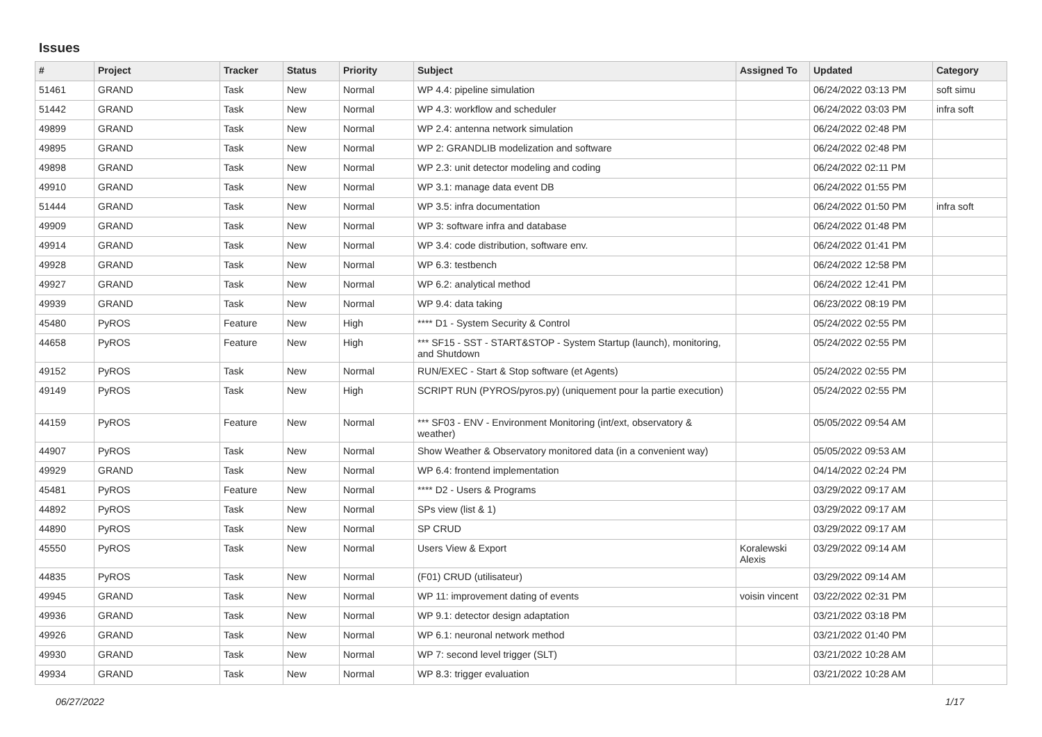Issues
| # | Project | Tracker | Status | Priority | Subject | Assigned To | Updated | Category |
| --- | --- | --- | --- | --- | --- | --- | --- | --- |
| 51461 | GRAND | Task | New | Normal | WP 4.4: pipeline simulation | | 06/24/2022 03:13 PM | soft simu |
| 51442 | GRAND | Task | New | Normal | WP 4.3: workflow and scheduler | | 06/24/2022 03:03 PM | infra soft |
| 49899 | GRAND | Task | New | Normal | WP 2.4: antenna network simulation | | 06/24/2022 02:48 PM | |
| 49895 | GRAND | Task | New | Normal | WP 2: GRANDLIB modelization and software | | 06/24/2022 02:48 PM | |
| 49898 | GRAND | Task | New | Normal | WP 2.3: unit detector modeling and coding | | 06/24/2022 02:11 PM | |
| 49910 | GRAND | Task | New | Normal | WP 3.1: manage data event DB | | 06/24/2022 01:55 PM | |
| 51444 | GRAND | Task | New | Normal | WP 3.5: infra documentation | | 06/24/2022 01:50 PM | infra soft |
| 49909 | GRAND | Task | New | Normal | WP 3: software infra and database | | 06/24/2022 01:48 PM | |
| 49914 | GRAND | Task | New | Normal | WP 3.4: code distribution, software env. | | 06/24/2022 01:41 PM | |
| 49928 | GRAND | Task | New | Normal | WP 6.3: testbench | | 06/24/2022 12:58 PM | |
| 49927 | GRAND | Task | New | Normal | WP 6.2: analytical method | | 06/24/2022 12:41 PM | |
| 49939 | GRAND | Task | New | Normal | WP 9.4: data taking | | 06/23/2022 08:19 PM | |
| 45480 | PyROS | Feature | New | High | **** D1 - System Security & Control | | 05/24/2022 02:55 PM | |
| 44658 | PyROS | Feature | New | High | *** SF15 - SST - START&STOP - System Startup (launch), monitoring, and Shutdown | | 05/24/2022 02:55 PM | |
| 49152 | PyROS | Task | New | Normal | RUN/EXEC - Start & Stop software (et Agents) | | 05/24/2022 02:55 PM | |
| 49149 | PyROS | Task | New | High | SCRIPT RUN (PYROS/pyros.py) (uniquement pour la partie execution) | | 05/24/2022 02:55 PM | |
| 44159 | PyROS | Feature | New | Normal | *** SF03 - ENV - Environment Monitoring (int/ext, observatory & weather) | | 05/05/2022 09:54 AM | |
| 44907 | PyROS | Task | New | Normal | Show Weather & Observatory monitored data (in a convenient way) | | 05/05/2022 09:53 AM | |
| 49929 | GRAND | Task | New | Normal | WP 6.4: frontend implementation | | 04/14/2022 02:24 PM | |
| 45481 | PyROS | Feature | New | Normal | **** D2 - Users & Programs | | 03/29/2022 09:17 AM | |
| 44892 | PyROS | Task | New | Normal | SPs view (list & 1) | | 03/29/2022 09:17 AM | |
| 44890 | PyROS | Task | New | Normal | SP CRUD | | 03/29/2022 09:17 AM | |
| 45550 | PyROS | Task | New | Normal | Users View & Export | Koralewski Alexis | 03/29/2022 09:14 AM | |
| 44835 | PyROS | Task | New | Normal | (F01) CRUD (utilisateur) | | 03/29/2022 09:14 AM | |
| 49945 | GRAND | Task | New | Normal | WP 11: improvement dating of events | voisin vincent | 03/22/2022 02:31 PM | |
| 49936 | GRAND | Task | New | Normal | WP 9.1: detector design adaptation | | 03/21/2022 03:18 PM | |
| 49926 | GRAND | Task | New | Normal | WP 6.1: neuronal network method | | 03/21/2022 01:40 PM | |
| 49930 | GRAND | Task | New | Normal | WP 7: second level trigger (SLT) | | 03/21/2022 10:28 AM | |
| 49934 | GRAND | Task | New | Normal | WP 8.3: trigger evaluation | | 03/21/2022 10:28 AM | |
06/27/2022 1/17